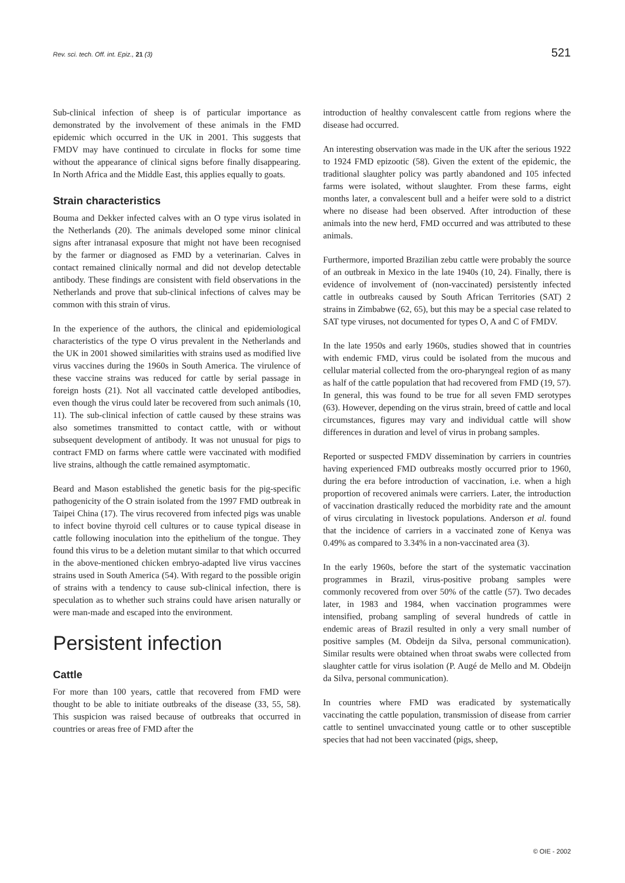Rev. sci. tech. Off. int. Epiz., 21 (3) 521
Sub-clinical infection of sheep is of particular importance as demonstrated by the involvement of these animals in the FMD epidemic which occurred in the UK in 2001. This suggests that FMDV may have continued to circulate in flocks for some time without the appearance of clinical signs before finally disappearing. In North Africa and the Middle East, this applies equally to goats.
Strain characteristics
Bouma and Dekker infected calves with an O type virus isolated in the Netherlands (20). The animals developed some minor clinical signs after intranasal exposure that might not have been recognised by the farmer or diagnosed as FMD by a veterinarian. Calves in contact remained clinically normal and did not develop detectable antibody. These findings are consistent with field observations in the Netherlands and prove that sub-clinical infections of calves may be common with this strain of virus.
In the experience of the authors, the clinical and epidemiological characteristics of the type O virus prevalent in the Netherlands and the UK in 2001 showed similarities with strains used as modified live virus vaccines during the 1960s in South America. The virulence of these vaccine strains was reduced for cattle by serial passage in foreign hosts (21). Not all vaccinated cattle developed antibodies, even though the virus could later be recovered from such animals (10, 11). The sub-clinical infection of cattle caused by these strains was also sometimes transmitted to contact cattle, with or without subsequent development of antibody. It was not unusual for pigs to contract FMD on farms where cattle were vaccinated with modified live strains, although the cattle remained asymptomatic.
Beard and Mason established the genetic basis for the pig-specific pathogenicity of the O strain isolated from the 1997 FMD outbreak in Taipei China (17). The virus recovered from infected pigs was unable to infect bovine thyroid cell cultures or to cause typical disease in cattle following inoculation into the epithelium of the tongue. They found this virus to be a deletion mutant similar to that which occurred in the above-mentioned chicken embryo-adapted live virus vaccines strains used in South America (54). With regard to the possible origin of strains with a tendency to cause sub-clinical infection, there is speculation as to whether such strains could have arisen naturally or were man-made and escaped into the environment.
Persistent infection
Cattle
For more than 100 years, cattle that recovered from FMD were thought to be able to initiate outbreaks of the disease (33, 55, 58). This suspicion was raised because of outbreaks that occurred in countries or areas free of FMD after the
introduction of healthy convalescent cattle from regions where the disease had occurred.
An interesting observation was made in the UK after the serious 1922 to 1924 FMD epizootic (58). Given the extent of the epidemic, the traditional slaughter policy was partly abandoned and 105 infected farms were isolated, without slaughter. From these farms, eight months later, a convalescent bull and a heifer were sold to a district where no disease had been observed. After introduction of these animals into the new herd, FMD occurred and was attributed to these animals.
Furthermore, imported Brazilian zebu cattle were probably the source of an outbreak in Mexico in the late 1940s (10, 24). Finally, there is evidence of involvement of (non-vaccinated) persistently infected cattle in outbreaks caused by South African Territories (SAT) 2 strains in Zimbabwe (62, 65), but this may be a special case related to SAT type viruses, not documented for types O, A and C of FMDV.
In the late 1950s and early 1960s, studies showed that in countries with endemic FMD, virus could be isolated from the mucous and cellular material collected from the oro-pharyngeal region of as many as half of the cattle population that had recovered from FMD (19, 57). In general, this was found to be true for all seven FMD serotypes (63). However, depending on the virus strain, breed of cattle and local circumstances, figures may vary and individual cattle will show differences in duration and level of virus in probang samples.
Reported or suspected FMDV dissemination by carriers in countries having experienced FMD outbreaks mostly occurred prior to 1960, during the era before introduction of vaccination, i.e. when a high proportion of recovered animals were carriers. Later, the introduction of vaccination drastically reduced the morbidity rate and the amount of virus circulating in livestock populations. Anderson et al. found that the incidence of carriers in a vaccinated zone of Kenya was 0.49% as compared to 3.34% in a non-vaccinated area (3).
In the early 1960s, before the start of the systematic vaccination programmes in Brazil, virus-positive probang samples were commonly recovered from over 50% of the cattle (57). Two decades later, in 1983 and 1984, when vaccination programmes were intensified, probang sampling of several hundreds of cattle in endemic areas of Brazil resulted in only a very small number of positive samples (M. Obdeijn da Silva, personal communication). Similar results were obtained when throat swabs were collected from slaughter cattle for virus isolation (P. Augé de Mello and M. Obdeijn da Silva, personal communication).
In countries where FMD was eradicated by systematically vaccinating the cattle population, transmission of disease from carrier cattle to sentinel unvaccinated young cattle or to other susceptible species that had not been vaccinated (pigs, sheep,
© OIE - 2002